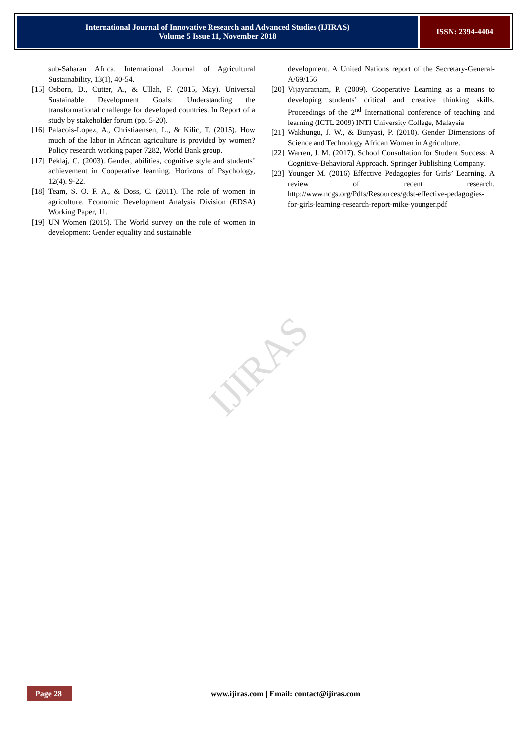International Journal of Innovative Research and Advanced Studies (IJIRAS)
Volume 5 Issue 11, November 2018
ISSN: 2394-4404
IJIRAS
sub-Saharan Africa. International Journal of Agricultural Sustainability, 13(1), 40-54.
[15] Osborn, D., Cutter, A., & Ullah, F. (2015, May). Universal Sustainable Development Goals: Understanding the transformational challenge for developed countries. In Report of a study by stakeholder forum (pp. 5-20).
[16] Palacois-Lopez, A., Christiaensen, L., & Kilic, T. (2015). How much of the labor in African agriculture is provided by women? Policy research working paper 7282, World Bank group.
[17] Peklaj, C. (2003). Gender, abilities, cognitive style and students’ achievement in Cooperative learning. Horizons of Psychology, 12(4). 9-22.
[18] Team, S. O. F. A., & Doss, C. (2011). The role of women in agriculture. Economic Development Analysis Division (EDSA) Working Paper, 11.
[19] UN Women (2015). The World survey on the role of women in development: Gender equality and sustainable
development. A United Nations report of the Secretary-General-A/69/156
[20] Vijayaratnam, P. (2009). Cooperative Learning as a means to developing students’ critical and creative thinking skills. Proceedings of the 2<sup>nd</sup> International conference of teaching and learning (ICTL 2009) INTI University College, Malaysia
[21] Wakhungu, J. W., & Bunyasi, P. (2010). Gender Dimensions of Science and Technology African Women in Agriculture.
[22] Warren, J. M. (2017). School Consultation for Student Success: A Cognitive-Behavioral Approach. Springer Publishing Company.
[23] Younger M. (2016) Effective Pedagogies for Girls’ Learning. A review of recent research. http://www.ncgs.org/Pdfs/Resources/gdst-effective-pedagogies-for-girls-learning-research-report-mike-younger.pdf
Page 28
www.ijiras.com | Email: contact@ijiras.com